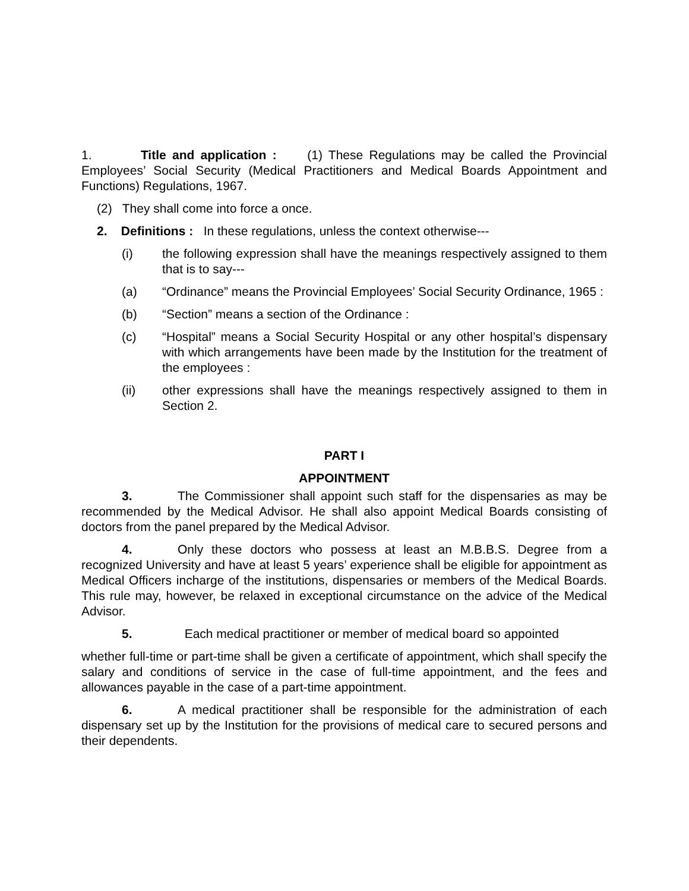1. Title and application : (1) These Regulations may be called the Provincial Employees’ Social Security (Medical Practitioners and Medical Boards Appointment and Functions) Regulations, 1967.
(2) They shall come into force a once.
2. Definitions : In these regulations, unless the context otherwise---
(i) the following expression shall have the meanings respectively assigned to them that is to say---
(a) “Ordinance” means the Provincial Employees’ Social Security Ordinance, 1965 :
(b) “Section” means a section of the Ordinance :
(c) “Hospital” means a Social Security Hospital or any other hospital’s dispensary with which arrangements have been made by the Institution for the treatment of the employees :
(ii) other expressions shall have the meanings respectively assigned to them in Section 2.
PART I
APPOINTMENT
3. The Commissioner shall appoint such staff for the dispensaries as may be recommended by the Medical Advisor. He shall also appoint Medical Boards consisting of doctors from the panel prepared by the Medical Advisor.
4. Only these doctors who possess at least an M.B.B.S. Degree from a recognized University and have at least 5 years’ experience shall be eligible for appointment as Medical Officers incharge of the institutions, dispensaries or members of the Medical Boards. This rule may, however, be relaxed in exceptional circumstance on the advice of the Medical Advisor.
5. Each medical practitioner or member of medical board so appointed
whether full-time or part-time shall be given a certificate of appointment, which shall specify the salary and conditions of service in the case of full-time appointment, and the fees and allowances payable in the case of a part-time appointment.
6. A medical practitioner shall be responsible for the administration of each dispensary set up by the Institution for the provisions of medical care to secured persons and their dependents.